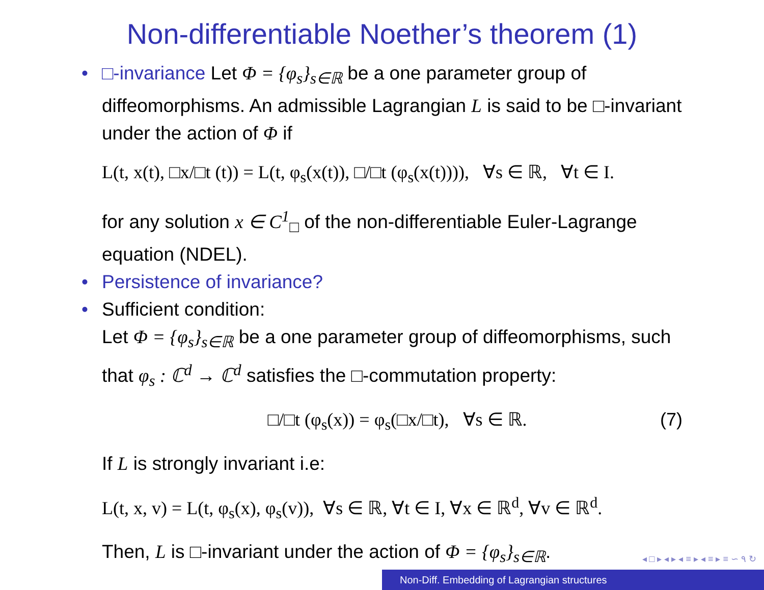Non-differentiable Noether’s theorem (1)
• □-invariance Let Φ = {φ<sub>s</sub>}<sub>s∈ℝ</sub> be a one parameter group of diffeomorphisms. An admissible Lagrangian L is said to be □-invariant under the action of Φ if
L(t, x(t), □x/□t (t)) = L(t, φ<sub>s</sub>(x(t)), □/□t (φ<sub>s</sub>(x(t)))), ∀s ∈ ℝ, ∀t ∈ I.
for any solution x ∈ C<sup>1</sup><sub>□</sub> of the non-differentiable Euler-Lagrange equation (NDEL).
• Persistence of invariance?
• Sufficient condition:
Let Φ = {φ<sub>s</sub>}<sub>s∈ℝ</sub> be a one parameter group of diffeomorphisms, such that φ<sub>s</sub> : ℂ<sup>d</sup> → ℂ<sup>d</sup> satisfies the □-commutation property:
□/□t (φ<sub>s</sub>(x)) = φ<sub>s</sub>(□x/□t), ∀s ∈ ℝ. (7)
If L is strongly invariant i.e:
L(t, x, v) = L(t, φ<sub>s</sub>(x), φ<sub>s</sub>(v)), ∀s ∈ ℝ, ∀t ∈ I, ∀x ∈ ℝ<sup>d</sup>, ∀v ∈ ℝ<sup>d</sup>.
Then, L is □-invariant under the action of Φ = {φ<sub>s</sub>}<sub>s∈ℝ</sub>.
◂ □ ▸ ◂ ▸ ◂ ≡ ▸ ◂ ≡ ▸ ≡ ∽ ۹ ↻
Non-Diff. Embedding of Lagrangian structures